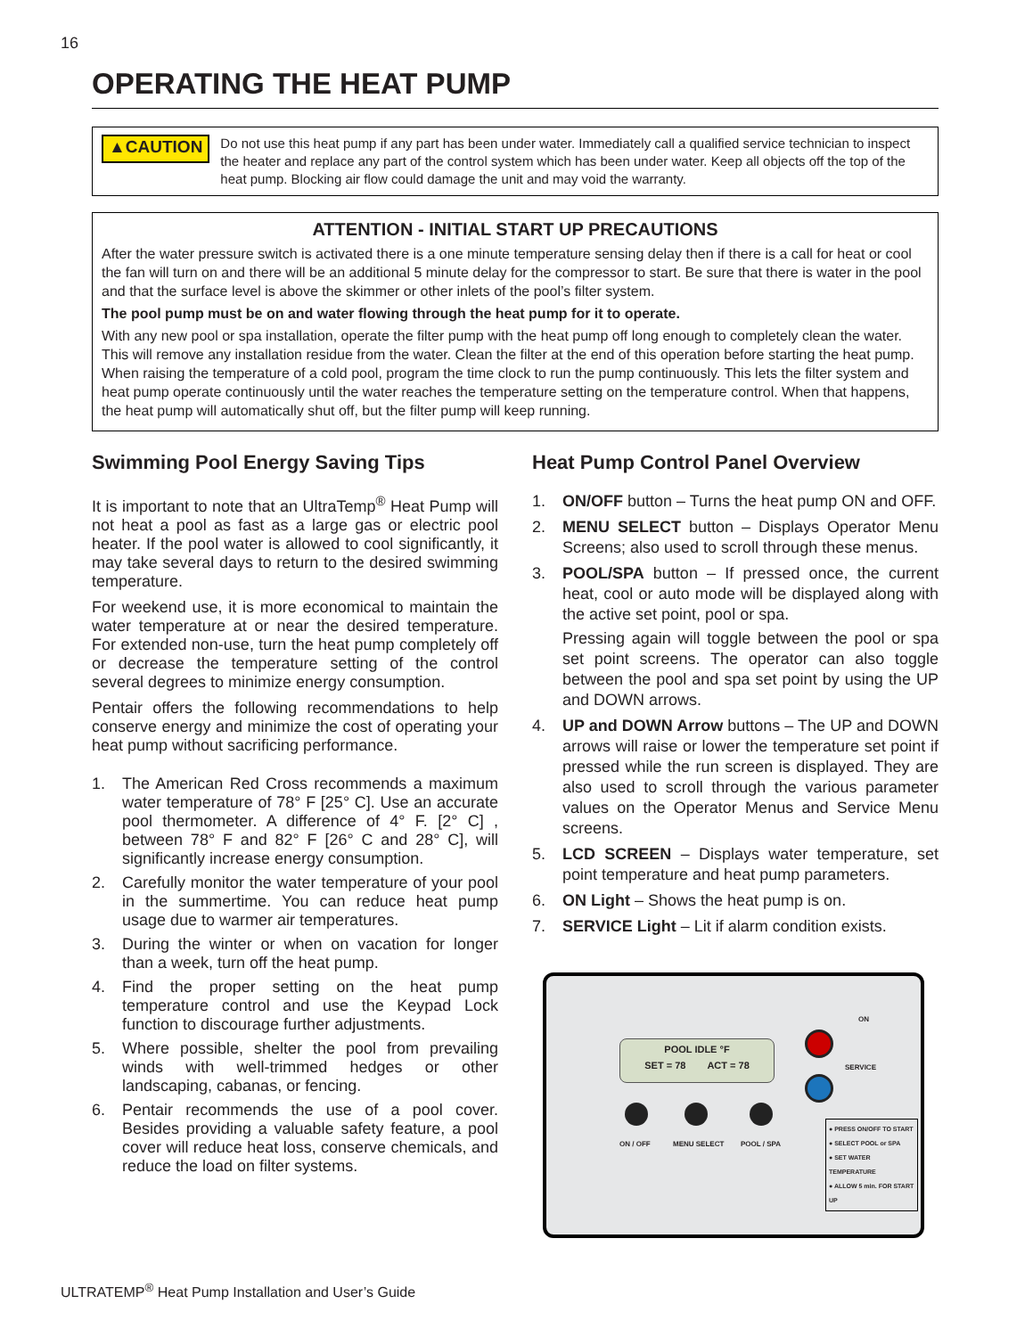16
OPERATING THE HEAT PUMP
▲CAUTION
Do not use this heat pump if any part has been under water. Immediately call a qualified service technician to inspect the heater and replace any part of the control system which has been under water. Keep all objects off the top of the heat pump. Blocking air flow could damage the unit and may void the warranty.
ATTENTION - INITIAL START UP PRECAUTIONS
After the water pressure switch is activated there is a one minute temperature sensing delay then if there is a call for heat or cool the fan will turn on and there will be an additional 5 minute delay for the compressor to start. Be sure that there is water in the pool and that the surface level is above the skimmer or other inlets of the pool’s filter system.
The pool pump must be on and water flowing through the heat pump for it to operate.
With any new pool or spa installation, operate the filter pump with the heat pump off long enough to completely clean the water. This will remove any installation residue from the water. Clean the filter at the end of this operation before starting the heat pump. When raising the temperature of a cold pool, program the time clock to run the pump continuously. This lets the filter system and heat pump operate continuously until the water reaches the temperature setting on the temperature control. When that happens, the heat pump will automatically shut off, but the filter pump will keep running.
Swimming Pool Energy Saving Tips
It is important to note that an UltraTemp<sup>®</sup> Heat Pump will not heat a pool as fast as a large gas or electric pool heater. If the pool water is allowed to cool significantly, it may take several days to return to the desired swimming temperature.
For weekend use, it is more economical to maintain the water temperature at or near the desired temperature. For extended non-use, turn the heat pump completely off or decrease the temperature setting of the control several degrees to minimize energy consumption.
Pentair offers the following recommendations to help conserve energy and minimize the cost of operating your heat pump without sacrificing performance.
1. The American Red Cross recommends a maximum water temperature of 78° F [25° C]. Use an accurate pool thermometer. A difference of 4° F. [2° C] , between 78° F and 82° F [26° C and 28° C], will significantly increase energy consumption.
2. Carefully monitor the water temperature of your pool in the summertime. You can reduce heat pump usage due to warmer air temperatures.
3. During the winter or when on vacation for longer than a week, turn off the heat pump.
4. Find the proper setting on the heat pump temperature control and use the Keypad Lock function to discourage further adjustments.
5. Where possible, shelter the pool from prevailing winds with well-trimmed hedges or other landscaping, cabanas, or fencing.
6. Pentair recommends the use of a pool cover. Besides providing a valuable safety feature, a pool cover will reduce heat loss, conserve chemicals, and reduce the load on filter systems.
Heat Pump Control Panel Overview
1. ON/OFF button – Turns the heat pump ON and OFF.
2. MENU SELECT button – Displays Operator Menu Screens; also used to scroll through these menus.
3. POOL/SPA button – If pressed once, the current heat, cool or auto mode will be displayed along with the active set point, pool or spa.
Pressing again will toggle between the pool or spa set point screens. The operator can also toggle between the pool and spa set point by using the UP and DOWN arrows.
4. UP and DOWN Arrow buttons – The UP and DOWN arrows will raise or lower the temperature set point if pressed while the run screen is displayed. They are also used to scroll through the various parameter values on the Operator Menus and Service Menu screens.
5. LCD SCREEN – Displays water temperature, set point temperature and heat pump parameters.
6. ON Light – Shows the heat pump is on.
7. SERVICE Light – Lit if alarm condition exists.
POOL IDLE °F
SET = 78 ACT = 78
ON
SERVICE
ON / OFF MENU SELECT POOL / SPA
● PRESS ON/OFF TO START
● SELECT POOL or SPA
● SET WATER TEMPERATURE
● ALLOW 5 min. FOR START UP
ULTRATEMP<sup>®</sup> Heat Pump Installation and User’s Guide